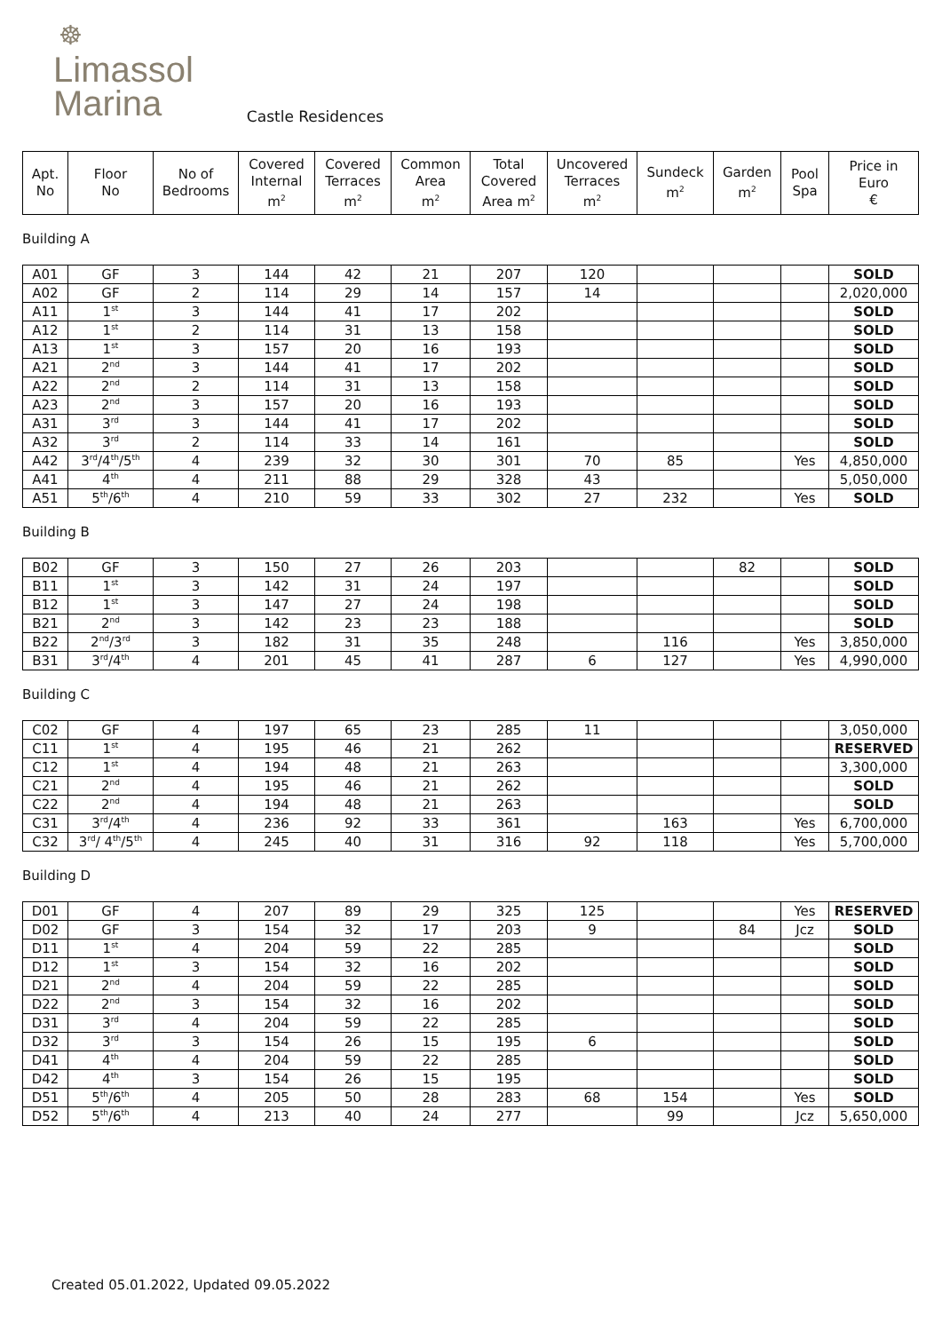☸
Limassol
Marina
Castle Residences
| Apt. No | Floor No | No of Bedrooms | Covered Internal m<sup>2</sup> | Covered Terraces m<sup>2</sup> | Common Area m<sup>2</sup> | Total Covered Area m<sup>2</sup> | Uncovered Terraces m<sup>2</sup> | Sundeck m<sup>2</sup> | Garden m<sup>2</sup> | Pool Spa | Price in Euro € |
| --- | --- | --- | --- | --- | --- | --- | --- | --- | --- | --- | --- |
Building A
| A01 | GF | 3 | 144 | 42 | 21 | 207 | 120 | | | | SOLD |
| A02 | GF | 2 | 114 | 29 | 14 | 157 | 14 | | | | 2,020,000 |
| A11 | 1<sup>st</sup> | 3 | 144 | 41 | 17 | 202 | | | | | SOLD |
| A12 | 1<sup>st</sup> | 2 | 114 | 31 | 13 | 158 | | | | | SOLD |
| A13 | 1<sup>st</sup> | 3 | 157 | 20 | 16 | 193 | | | | | SOLD |
| A21 | 2<sup>nd</sup> | 3 | 144 | 41 | 17 | 202 | | | | | SOLD |
| A22 | 2<sup>nd</sup> | 2 | 114 | 31 | 13 | 158 | | | | | SOLD |
| A23 | 2<sup>nd</sup> | 3 | 157 | 20 | 16 | 193 | | | | | SOLD |
| A31 | 3<sup>rd</sup> | 3 | 144 | 41 | 17 | 202 | | | | | SOLD |
| A32 | 3<sup>rd</sup> | 2 | 114 | 33 | 14 | 161 | | | | | SOLD |
| A42 | 3<sup>rd</sup>/4<sup>th</sup>/5<sup>th</sup> | 4 | 239 | 32 | 30 | 301 | 70 | 85 | | Yes | 4,850,000 |
| A41 | 4<sup>th</sup> | 4 | 211 | 88 | 29 | 328 | 43 | | | | 5,050,000 |
| A51 | 5<sup>th</sup>/6<sup>th</sup> | 4 | 210 | 59 | 33 | 302 | 27 | 232 | | Yes | SOLD |
Building B
| B02 | GF | 3 | 150 | 27 | 26 | 203 | | | 82 | | SOLD |
| B11 | 1<sup>st</sup> | 3 | 142 | 31 | 24 | 197 | | | | | SOLD |
| B12 | 1<sup>st</sup> | 3 | 147 | 27 | 24 | 198 | | | | | SOLD |
| B21 | 2<sup>nd</sup> | 3 | 142 | 23 | 23 | 188 | | | | | SOLD |
| B22 | 2<sup>nd</sup>/3<sup>rd</sup> | 3 | 182 | 31 | 35 | 248 | | 116 | | Yes | 3,850,000 |
| B31 | 3<sup>rd</sup>/4<sup>th</sup> | 4 | 201 | 45 | 41 | 287 | 6 | 127 | | Yes | 4,990,000 |
Building C
| C02 | GF | 4 | 197 | 65 | 23 | 285 | 11 | | | | 3,050,000 |
| C11 | 1<sup>st</sup> | 4 | 195 | 46 | 21 | 262 | | | | | RESERVED |
| C12 | 1<sup>st</sup> | 4 | 194 | 48 | 21 | 263 | | | | | 3,300,000 |
| C21 | 2<sup>nd</sup> | 4 | 195 | 46 | 21 | 262 | | | | | SOLD |
| C22 | 2<sup>nd</sup> | 4 | 194 | 48 | 21 | 263 | | | | | SOLD |
| C31 | 3<sup>rd</sup>/4<sup>th</sup> | 4 | 236 | 92 | 33 | 361 | | 163 | | Yes | 6,700,000 |
| C32 | 3<sup>rd</sup>/ 4<sup>th</sup>/5<sup>th</sup> | 4 | 245 | 40 | 31 | 316 | 92 | 118 | | Yes | 5,700,000 |
Building D
| D01 | GF | 4 | 207 | 89 | 29 | 325 | 125 | | | Yes | RESERVED |
| D02 | GF | 3 | 154 | 32 | 17 | 203 | 9 | | 84 | Jcz | SOLD |
| D11 | 1<sup>st</sup> | 4 | 204 | 59 | 22 | 285 | | | | | SOLD |
| D12 | 1<sup>st</sup> | 3 | 154 | 32 | 16 | 202 | | | | | SOLD |
| D21 | 2<sup>nd</sup> | 4 | 204 | 59 | 22 | 285 | | | | | SOLD |
| D22 | 2<sup>nd</sup> | 3 | 154 | 32 | 16 | 202 | | | | | SOLD |
| D31 | 3<sup>rd</sup> | 4 | 204 | 59 | 22 | 285 | | | | | SOLD |
| D32 | 3<sup>rd</sup> | 3 | 154 | 26 | 15 | 195 | 6 | | | | SOLD |
| D41 | 4<sup>th</sup> | 4 | 204 | 59 | 22 | 285 | | | | | SOLD |
| D42 | 4<sup>th</sup> | 3 | 154 | 26 | 15 | 195 | | | | | SOLD |
| D51 | 5<sup>th</sup>/6<sup>th</sup> | 4 | 205 | 50 | 28 | 283 | 68 | 154 | | Yes | SOLD |
| D52 | 5<sup>th</sup>/6<sup>th</sup> | 4 | 213 | 40 | 24 | 277 | | 99 | | Jcz | 5,650,000 |
Created 05.01.2022, Updated 09.05.2022